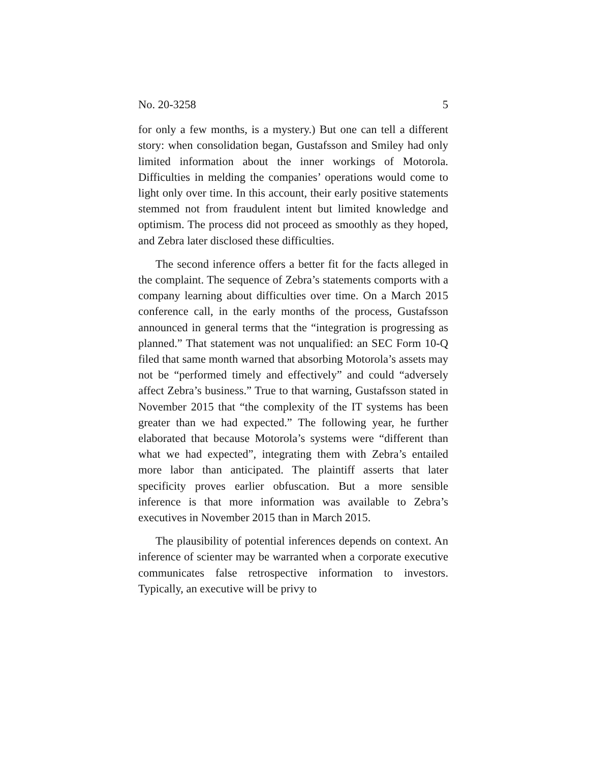No. 20-3258 5
for only a few months, is a mystery.) But one can tell a differ­ent story: when consolidation began, Gustafsson and Smiley had only limited information about the inner workings of Motorola. Difficulties in melding the companies’ operations would come to light only over time. In this account, their early positive statements stemmed not from fraudulent intent but limited knowledge and optimism. The process did not pro­ceed as smoothly as they hoped, and Zebra later disclosed these difficulties.
The second inference offers a better fit for the facts alleged in the complaint. The sequence of Zebra’s statements com­ports with a company learning about difficulties over time. On a March 2015 conference call, in the early months of the process, Gustafsson announced in general terms that the “in­tegration is progressing as planned.” That statement was not unqualified: an SEC Form 10-Q filed that same month warned that absorbing Motorola’s assets may not be “performed timely and effectively” and could “adversely affect Zebra’s business.” True to that warning, Gustafsson stated in Novem­ber 2015 that “the complexity of the IT systems has been greater than we had expected.” The following year, he further elaborated that because Motorola’s systems were “different than what we had expected”, integrating them with Zebra’s entailed more labor than anticipated. The plaintiff asserts that later specificity proves earlier obfuscation. But a more sensi­ble inference is that more information was available to Zebra’s executives in November 2015 than in March 2015.
The plausibility of potential inferences depends on con­text. An inference of scienter may be warranted when a cor­porate executive communicates false retrospective infor­mation to investors. Typically, an executive will be privy to